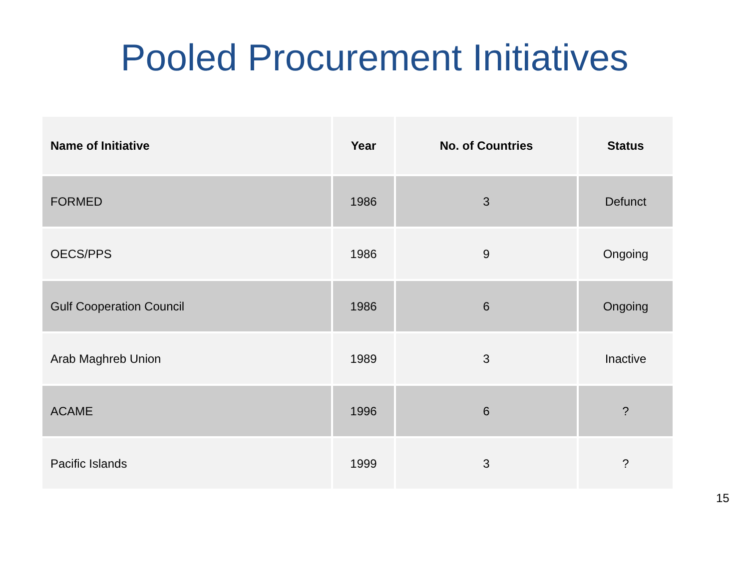Pooled Procurement Initiatives
| Name of Initiative | Year | No. of Countries | Status |
| --- | --- | --- | --- |
| FORMED | 1986 | 3 | Defunct |
| OECS/PPS | 1986 | 9 | Ongoing |
| Gulf Cooperation Council | 1986 | 6 | Ongoing |
| Arab Maghreb Union | 1989 | 3 | Inactive |
| ACAME | 1996 | 6 | ? |
| Pacific Islands | 1999 | 3 | ? |
15